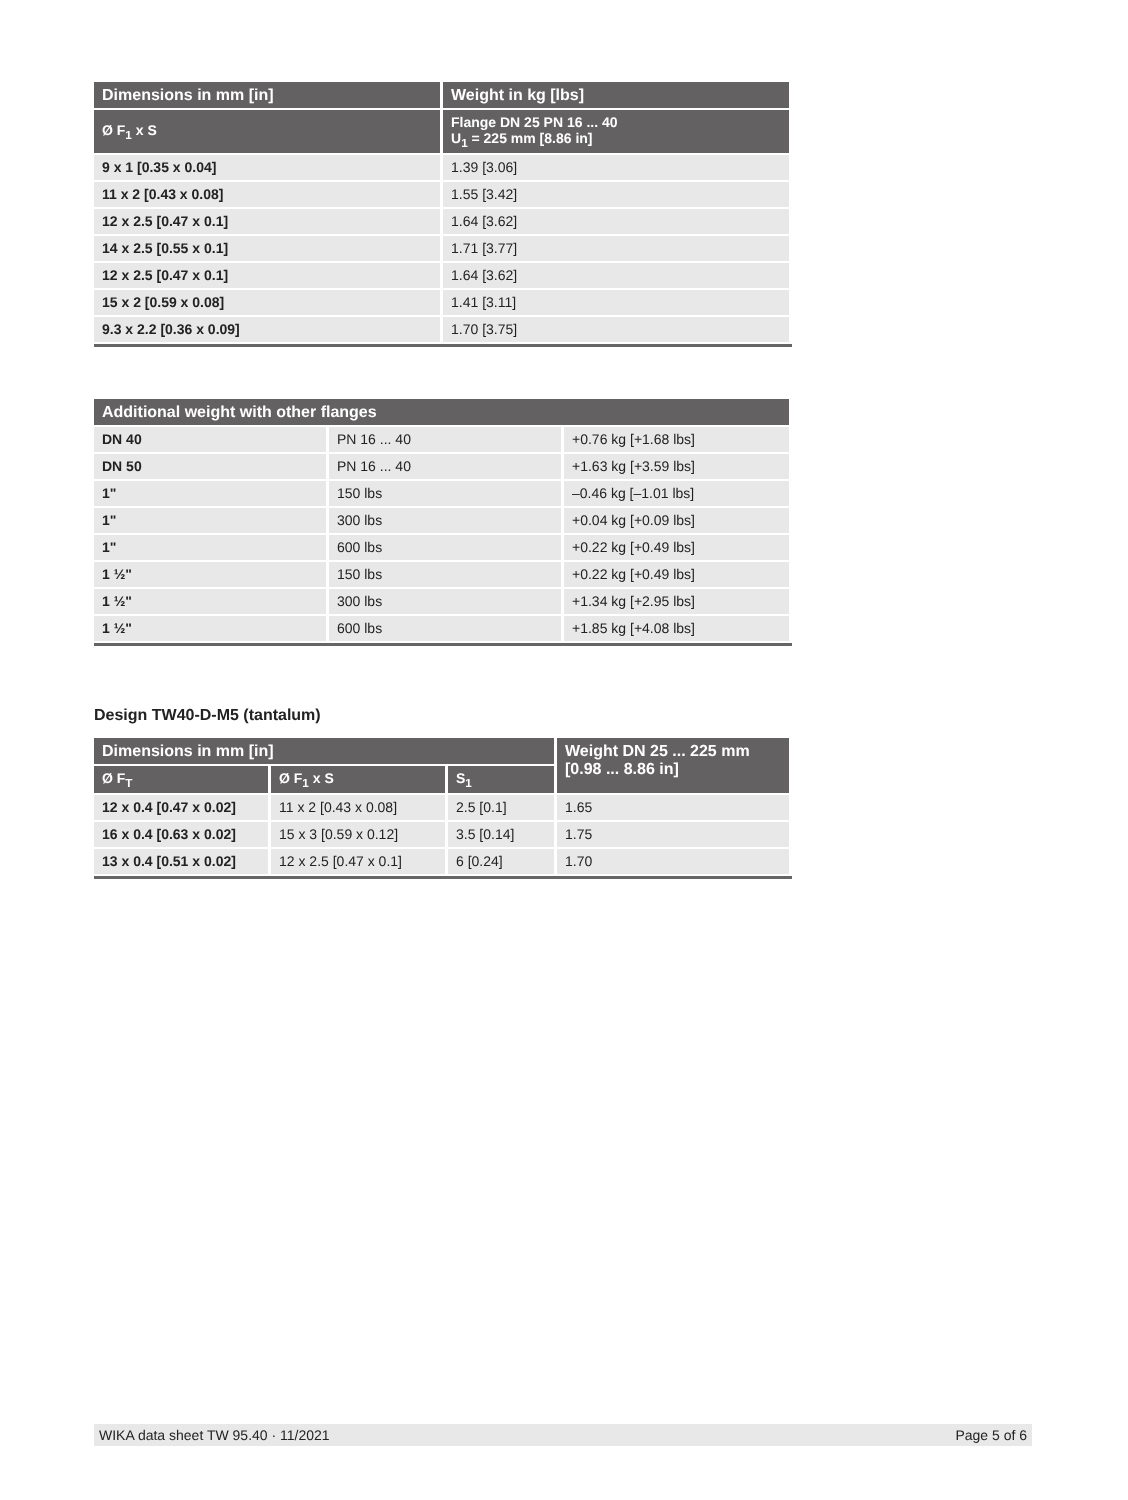| Dimensions in mm [in] | Weight in kg [lbs] |
| --- | --- |
| Ø F<sub>1</sub> x S | Flange DN 25 PN 16 ... 40 U<sub>1</sub> = 225 mm [8.86 in] |
| 9 x 1 [0.35 x 0.04] | 1.39 [3.06] |
| 11 x 2 [0.43 x 0.08] | 1.55 [3.42] |
| 12 x 2.5 [0.47 x 0.1] | 1.64 [3.62] |
| 14 x 2.5 [0.55 x 0.1] | 1.71 [3.77] |
| 12 x 2.5 [0.47 x 0.1] | 1.64 [3.62] |
| 15 x 2 [0.59 x 0.08] | 1.41 [3.11] |
| 9.3 x 2.2 [0.36 x 0.09] | 1.70 [3.75] |
| Additional weight with other flanges | | |
| --- | --- | --- |
| DN 40 | PN 16 ... 40 | +0.76 kg [+1.68 lbs] |
| DN 50 | PN 16 ... 40 | +1.63 kg [+3.59 lbs] |
| 1" | 150 lbs | –0.46 kg [–1.01 lbs] |
| 1" | 300 lbs | +0.04 kg [+0.09 lbs] |
| 1" | 600 lbs | +0.22 kg [+0.49 lbs] |
| 1 ½" | 150 lbs | +0.22 kg [+0.49 lbs] |
| 1 ½" | 300 lbs | +1.34 kg [+2.95 lbs] |
| 1 ½" | 600 lbs | +1.85 kg [+4.08 lbs] |
Design TW40-D-M5 (tantalum)
| Dimensions in mm [in] | | | Weight DN 25 ... 225 mm [0.98 ... 8.86 in] |
| --- | --- | --- | --- |
| Ø F<sub>T</sub> | Ø F<sub>1</sub> x S | S<sub>1</sub> | |
| 12 x 0.4 [0.47 x 0.02] | 11 x 2 [0.43 x 0.08] | 2.5 [0.1] | 1.65 |
| 16 x 0.4 [0.63 x 0.02] | 15 x 3 [0.59 x 0.12] | 3.5 [0.14] | 1.75 |
| 13 x 0.4 [0.51 x 0.02] | 12 x 2.5 [0.47 x 0.1] | 6 [0.24] | 1.70 |
WIKA data sheet TW 95.40 · 11/2021 Page 5 of 6